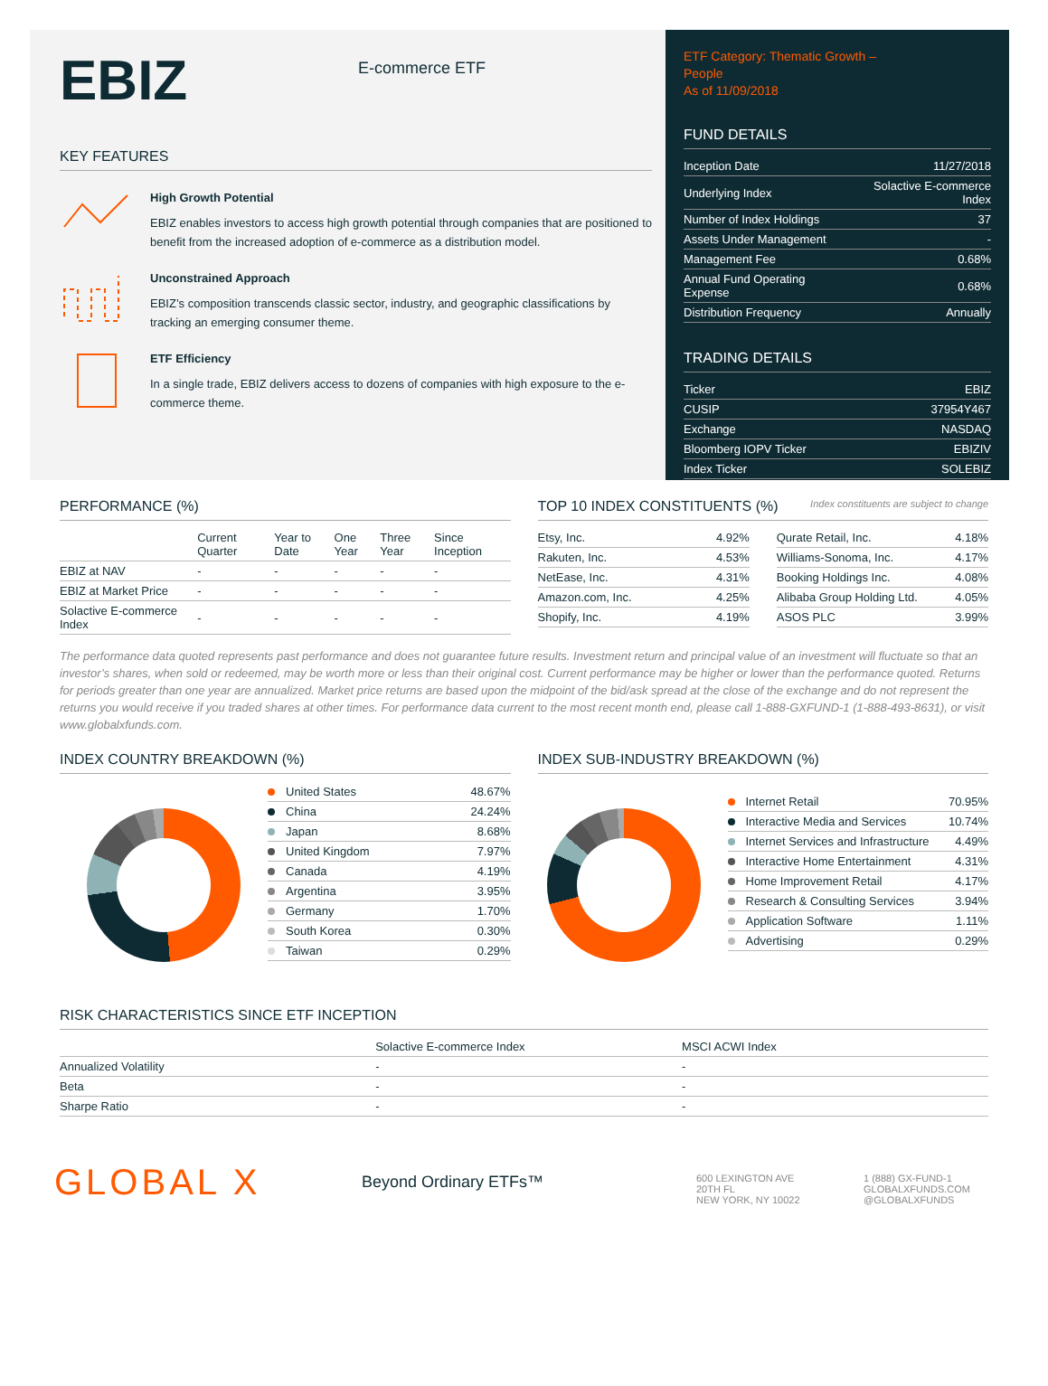EBIZ
E-commerce ETF
KEY FEATURES
High Growth Potential
EBIZ enables investors to access high growth potential through companies that are positioned to benefit from the increased adoption of e-commerce as a distribution model.
Unconstrained Approach
EBIZ’s composition transcends classic sector, industry, and geographic classifications by tracking an emerging consumer theme.
ETF Efficiency
In a single trade, EBIZ delivers access to dozens of companies with high exposure to the e-commerce theme.
ETF Category: Thematic Growth –
People
As of 11/09/2018
FUND DETAILS
| Inception Date | 11/27/2018 |
| Underlying Index | Solactive E-commerce Index |
| Number of Index Holdings | 37 |
| Assets Under Management | - |
| Management Fee | 0.68% |
| Annual Fund Operating Expense | 0.68% |
| Distribution Frequency | Annually |
TRADING DETAILS
| Ticker | EBIZ |
| CUSIP | 37954Y467 |
| Exchange | NASDAQ |
| Bloomberg IOPV Ticker | EBIZIV |
| Index Ticker | SOLEBIZ |
PERFORMANCE (%)
| | Current Quarter | Year to Date | One Year | Three Year | Since Inception |
| --- | --- | --- | --- | --- | --- |
| EBIZ at NAV | - | - | - | - | - |
| EBIZ at Market Price | - | - | - | - | - |
| Solactive E-commerce Index | - | - | - | - | - |
TOP 10 INDEX CONSTITUENTS (%) Index constituents are subject to change
| Etsy, Inc. | 4.92% |
| Rakuten, Inc. | 4.53% |
| NetEase, Inc. | 4.31% |
| Amazon.com, Inc. | 4.25% |
| Shopify, Inc. | 4.19% |
| Qurate Retail, Inc. | 4.18% |
| Williams-Sonoma, Inc. | 4.17% |
| Booking Holdings Inc. | 4.08% |
| Alibaba Group Holding Ltd. | 4.05% |
| ASOS PLC | 3.99% |
The performance data quoted represents past performance and does not guarantee future results. Investment return and principal value of an investment will fluctuate so that an investor’s shares, when sold or redeemed, may be worth more or less than their original cost. Current performance may be higher or lower than the performance quoted. Returns for periods greater than one year are annualized. Market price returns are based upon the midpoint of the bid/ask spread at the close of the exchange and do not represent the returns you would receive if you traded shares at other times. For performance data current to the most recent month end, please call 1-888-GXFUND-1 (1-888-493-8631), or visit www.globalxfunds.com.
INDEX COUNTRY BREAKDOWN (%)
| United States | 48.67% |
| China | 24.24% |
| Japan | 8.68% |
| United Kingdom | 7.97% |
| Canada | 4.19% |
| Argentina | 3.95% |
| Germany | 1.70% |
| South Korea | 0.30% |
| Taiwan | 0.29% |
INDEX SUB-INDUSTRY BREAKDOWN (%)
| Internet Retail | 70.95% |
| Interactive Media and Services | 10.74% |
| Internet Services and Infrastructure | 4.49% |
| Interactive Home Entertainment | 4.31% |
| Home Improvement Retail | 4.17% |
| Research & Consulting Services | 3.94% |
| Application Software | 1.11% |
| Advertising | 0.29% |
RISK CHARACTERISTICS SINCE ETF INCEPTION
| | Solactive E-commerce Index | MSCI ACWI Index |
| --- | --- | --- |
| Annualized Volatility | - | - |
| Beta | - | - |
| Sharpe Ratio | - | - |
GLOBAL X
Beyond Ordinary ETFs™
600 LEXINGTON AVE
20TH FL
NEW YORK, NY 10022
1 (888) GX-FUND-1
GLOBALXFUNDS.COM
@GLOBALXFUNDS